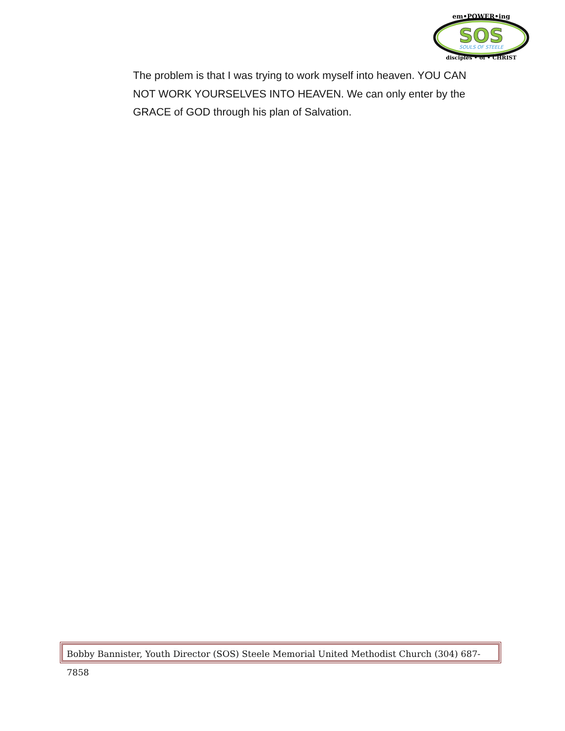em•POWER•ing
SOS
SOULS OF STEELE
disciples • of • CHRIST
The problem is that I was trying to work myself into heaven. YOU CAN NOT WORK YOURSELVES INTO HEAVEN. We can only enter by the GRACE of GOD through his plan of Salvation.
Bobby Bannister, Youth Director (SOS) Steele Memorial United Methodist Church (304) 687-7858